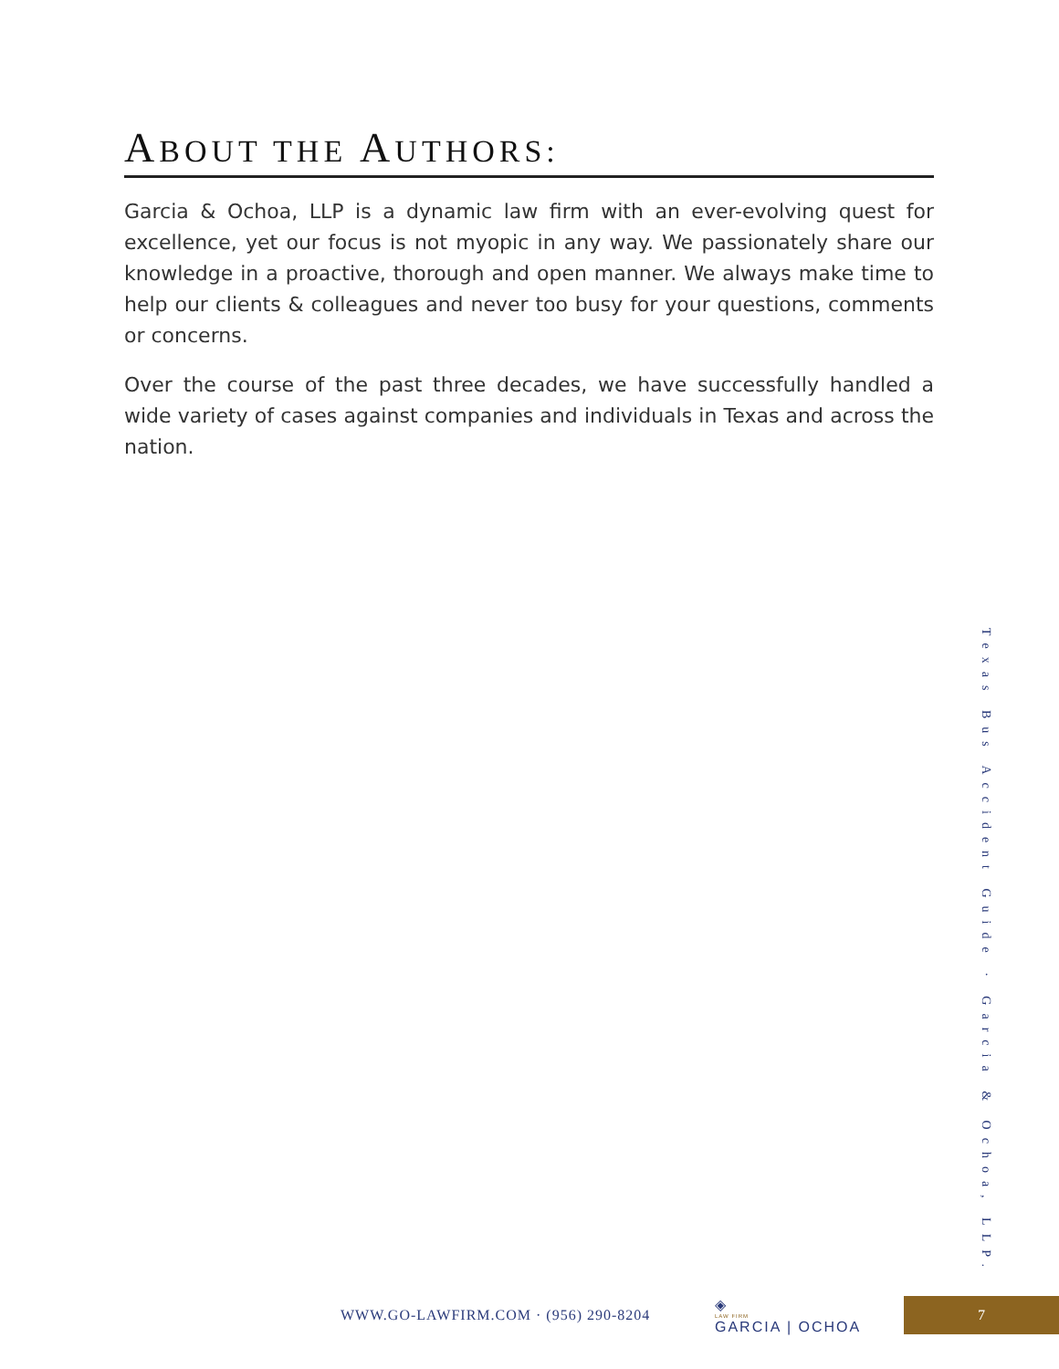ABOUT THE AUTHORS:
Garcia & Ochoa, LLP is a dynamic law firm with an ever-evolving quest for excellence, yet our focus is not myopic in any way. We passionately share our knowledge in a proactive, thorough and open manner. We always make time to help our clients & colleagues and never too busy for your questions, comments or concerns.
Over the course of the past three decades, we have successfully handled a wide variety of cases against companies and individuals in Texas and across the nation.
Texas Bus Accident Guide · Garcia & Ochoa, LLP.
WWW.GO-LAWFIRM.COM · (956) 290-8204
◈
LAW FIRM
GARCIA | OCHOA
7